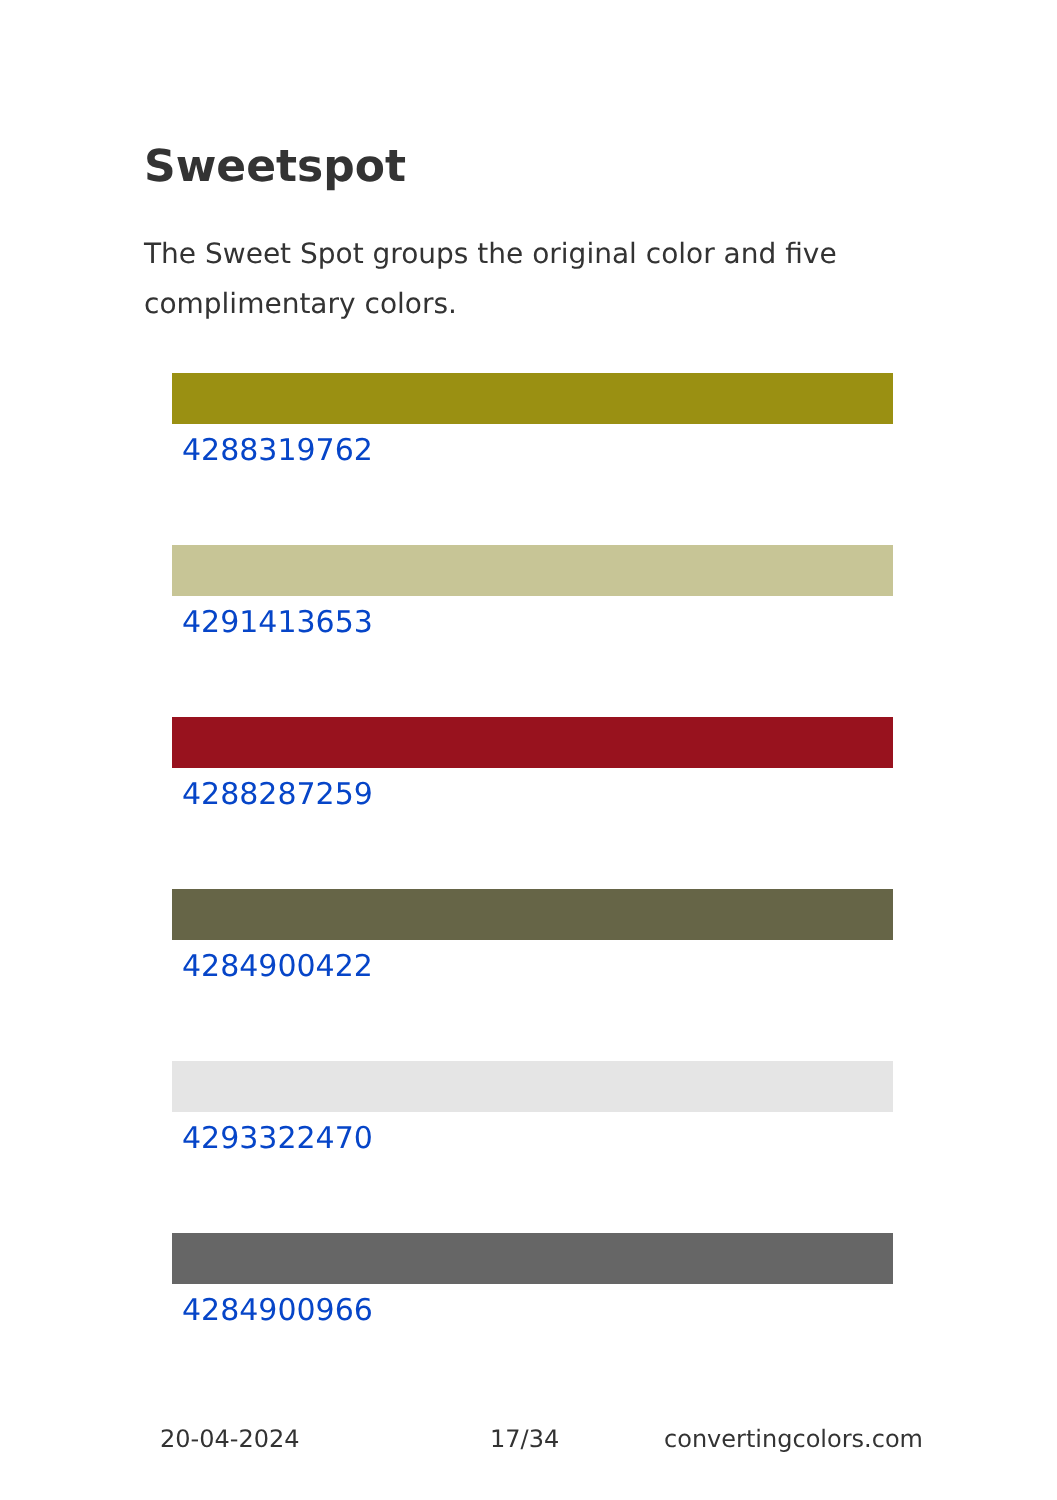Sweetspot
The Sweet Spot groups the original color and five complimentary colors.
4288319762
4291413653
4288287259
4284900422
4293322470
4284900966
20-04-2024 17/34 convertingcolors.com